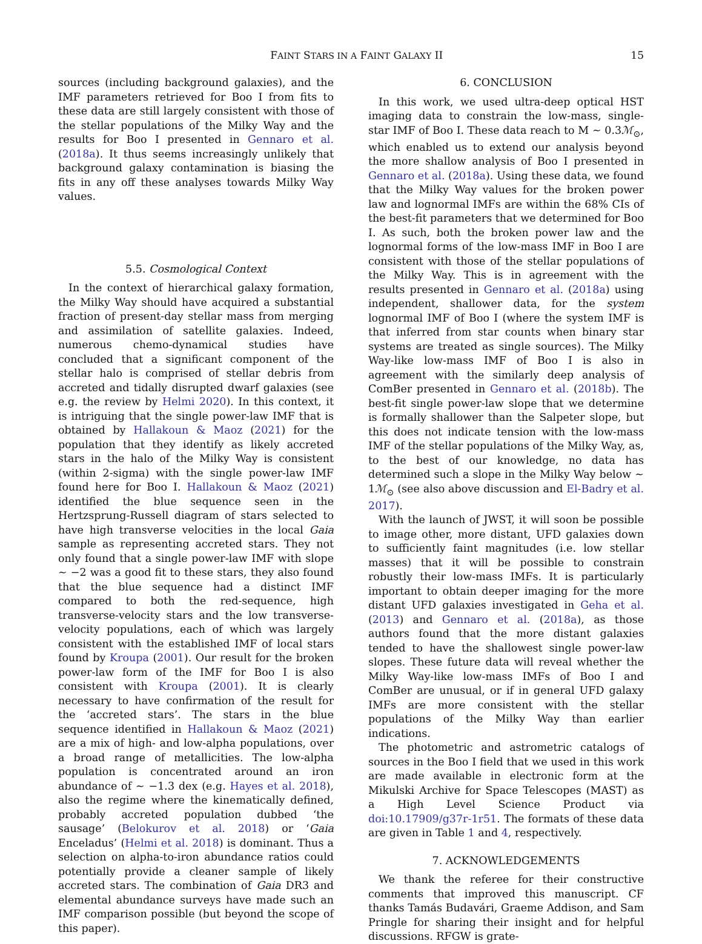FAINT STARS IN A FAINT GALAXY II 15
sources (including background galaxies), and the IMF parameters retrieved for Boo I from fits to these data are still largely consistent with those of the stellar populations of the Milky Way and the results for Boo I presented in Gennaro et al. (2018a). It thus seems increasingly unlikely that background galaxy contamination is biasing the fits in any off these analyses towards Milky Way values.
5.5. Cosmological Context
In the context of hierarchical galaxy formation, the Milky Way should have acquired a substantial fraction of present-day stellar mass from merging and assimilation of satellite galaxies. Indeed, numerous chemo-dynamical studies have concluded that a significant component of the stellar halo is comprised of stellar debris from accreted and tidally disrupted dwarf galaxies (see e.g. the review by Helmi 2020). In this context, it is intriguing that the single power-law IMF that is obtained by Hallakoun & Maoz (2021) for the population that they identify as likely accreted stars in the halo of the Milky Way is consistent (within 2-sigma) with the single power-law IMF found here for Boo I. Hallakoun & Maoz (2021) identified the blue sequence seen in the Hertzsprung-Russell diagram of stars selected to have high transverse velocities in the local Gaia sample as representing accreted stars. They not only found that a single power-law IMF with slope ∼ −2 was a good fit to these stars, they also found that the blue sequence had a distinct IMF compared to both the red-sequence, high transverse-velocity stars and the low transverse-velocity populations, each of which was largely consistent with the established IMF of local stars found by Kroupa (2001). Our result for the broken power-law form of the IMF for Boo I is also consistent with Kroupa (2001). It is clearly necessary to have confirmation of the result for the ‘accreted stars’. The stars in the blue sequence identified in Hallakoun & Maoz (2021) are a mix of high- and low-alpha populations, over a broad range of metallicities. The low-alpha population is concentrated around an iron abundance of ∼ −1.3 dex (e.g. Hayes et al. 2018), also the regime where the kinematically defined, probably accreted population dubbed ‘the sausage’ (Belokurov et al. 2018) or ‘Gaia Enceladus’ (Helmi et al. 2018) is dominant. Thus a selection on alpha-to-iron abundance ratios could potentially provide a cleaner sample of likely accreted stars. The combination of Gaia DR3 and elemental abundance surveys have made such an IMF comparison possible (but beyond the scope of this paper).
6. CONCLUSION
In this work, we used ultra-deep optical HST imaging data to constrain the low-mass, single-star IMF of Boo I. These data reach to M ∼ 0.3ℳ<sub>⊙</sub>, which enabled us to extend our analysis beyond the more shallow analysis of Boo I presented in Gennaro et al. (2018a). Using these data, we found that the Milky Way values for the broken power law and lognormal IMFs are within the 68% CIs of the best-fit parameters that we determined for Boo I. As such, both the broken power law and the lognormal forms of the low-mass IMF in Boo I are consistent with those of the stellar populations of the Milky Way. This is in agreement with the results presented in Gennaro et al. (2018a) using independent, shallower data, for the system lognormal IMF of Boo I (where the system IMF is that inferred from star counts when binary star systems are treated as single sources). The Milky Way-like low-mass IMF of Boo I is also in agreement with the similarly deep analysis of ComBer presented in Gennaro et al. (2018b). The best-fit single power-law slope that we determine is formally shallower than the Salpeter slope, but this does not indicate tension with the low-mass IMF of the stellar populations of the Milky Way, as, to the best of our knowledge, no data has determined such a slope in the Milky Way below ∼ 1ℳ<sub>⊙</sub> (see also above discussion and El-Badry et al. 2017).
With the launch of JWST, it will soon be possible to image other, more distant, UFD galaxies down to sufficiently faint magnitudes (i.e. low stellar masses) that it will be possible to constrain robustly their low-mass IMFs. It is particularly important to obtain deeper imaging for the more distant UFD galaxies investigated in Geha et al. (2013) and Gennaro et al. (2018a), as those authors found that the more distant galaxies tended to have the shallowest single power-law slopes. These future data will reveal whether the Milky Way-like low-mass IMFs of Boo I and ComBer are unusual, or if in general UFD galaxy IMFs are more consistent with the stellar populations of the Milky Way than earlier indications.
The photometric and astrometric catalogs of sources in the Boo I field that we used in this work are made available in electronic form at the Mikulski Archive for Space Telescopes (MAST) as a High Level Science Product via doi:10.17909/g37r-1r51. The formats of these data are given in Table 1 and 4, respectively.
7. ACKNOWLEDGEMENTS
We thank the referee for their constructive comments that improved this manuscript. CF thanks Tamás Budavári, Graeme Addison, and Sam Pringle for sharing their insight and for helpful discussions. RFGW is grate-